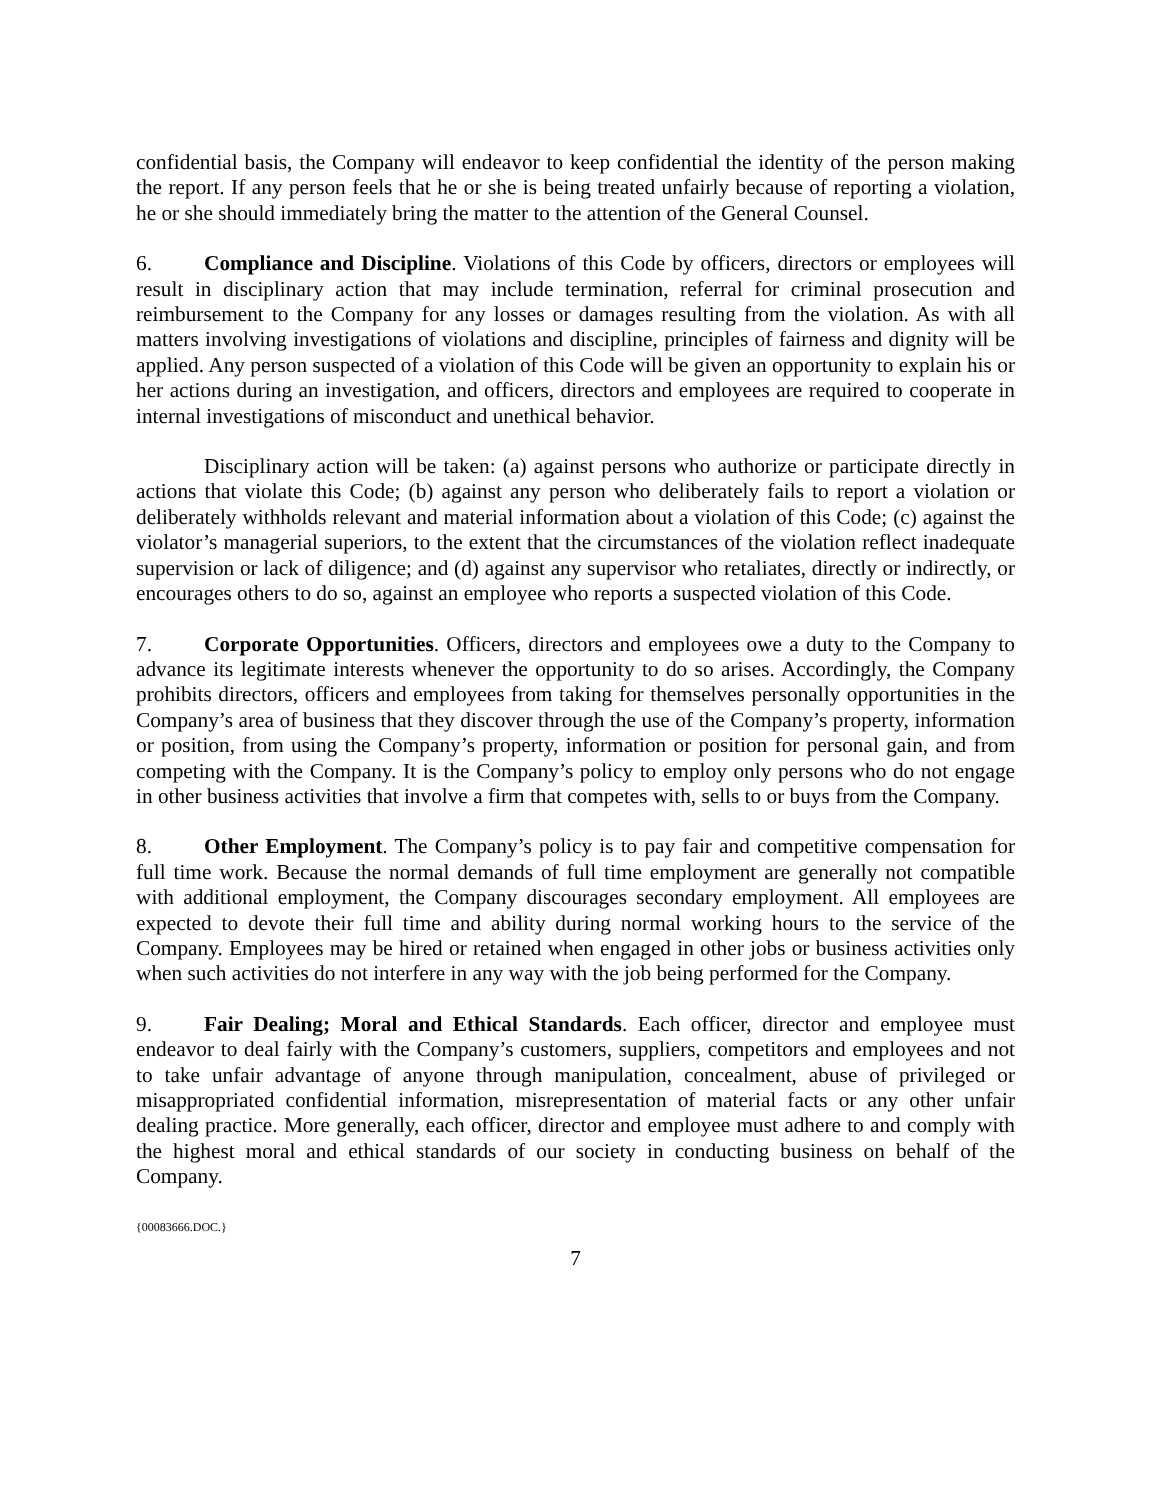confidential basis, the Company will endeavor to keep confidential the identity of the person making the report. If any person feels that he or she is being treated unfairly because of reporting a violation, he or she should immediately bring the matter to the attention of the General Counsel.
6. Compliance and Discipline. Violations of this Code by officers, directors or employees will result in disciplinary action that may include termination, referral for criminal prosecution and reimbursement to the Company for any losses or damages resulting from the violation. As with all matters involving investigations of violations and discipline, principles of fairness and dignity will be applied. Any person suspected of a violation of this Code will be given an opportunity to explain his or her actions during an investigation, and officers, directors and employees are required to cooperate in internal investigations of misconduct and unethical behavior.
Disciplinary action will be taken: (a) against persons who authorize or participate directly in actions that violate this Code; (b) against any person who deliberately fails to report a violation or deliberately withholds relevant and material information about a violation of this Code; (c) against the violator’s managerial superiors, to the extent that the circumstances of the violation reflect inadequate supervision or lack of diligence; and (d) against any supervisor who retaliates, directly or indirectly, or encourages others to do so, against an employee who reports a suspected violation of this Code.
7. Corporate Opportunities. Officers, directors and employees owe a duty to the Company to advance its legitimate interests whenever the opportunity to do so arises. Accordingly, the Company prohibits directors, officers and employees from taking for themselves personally opportunities in the Company’s area of business that they discover through the use of the Company’s property, information or position, from using the Company’s property, information or position for personal gain, and from competing with the Company. It is the Company’s policy to employ only persons who do not engage in other business activities that involve a firm that competes with, sells to or buys from the Company.
8. Other Employment. The Company’s policy is to pay fair and competitive compensation for full time work. Because the normal demands of full time employment are generally not compatible with additional employment, the Company discourages secondary employment. All employees are expected to devote their full time and ability during normal working hours to the service of the Company. Employees may be hired or retained when engaged in other jobs or business activities only when such activities do not interfere in any way with the job being performed for the Company.
9. Fair Dealing; Moral and Ethical Standards. Each officer, director and employee must endeavor to deal fairly with the Company’s customers, suppliers, competitors and employees and not to take unfair advantage of anyone through manipulation, concealment, abuse of privileged or misappropriated confidential information, misrepresentation of material facts or any other unfair dealing practice. More generally, each officer, director and employee must adhere to and comply with the highest moral and ethical standards of our society in conducting business on behalf of the Company.
{00083666.DOC.}
7